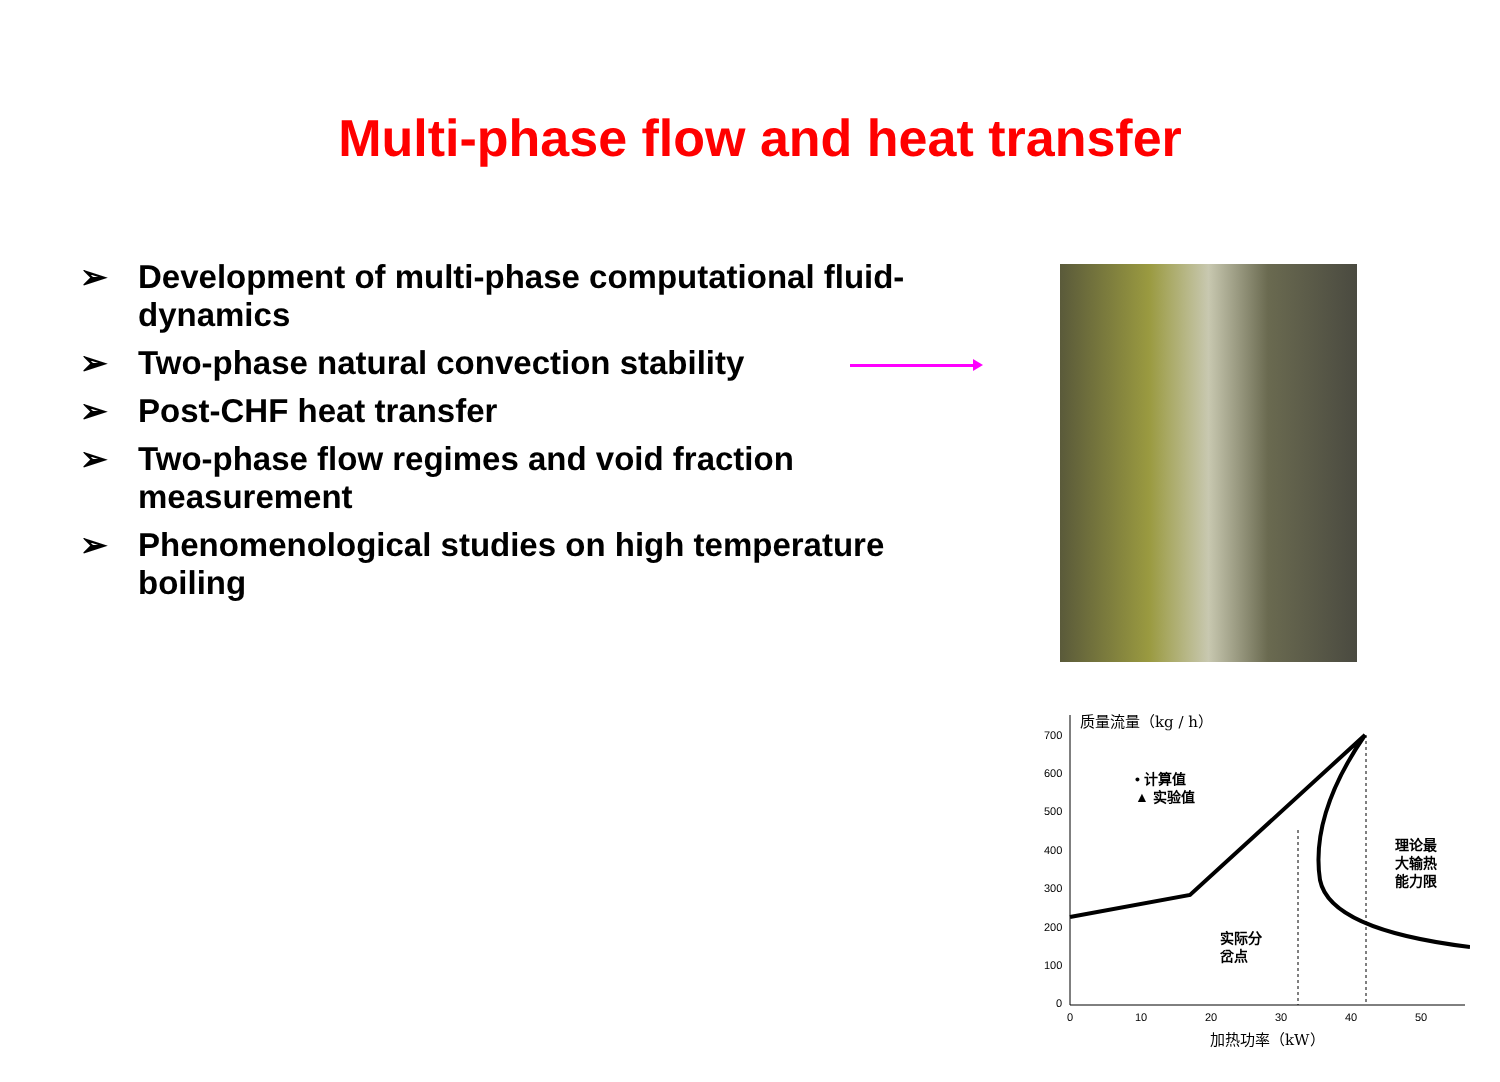Multi-phase flow and heat transfer
➢ Development of multi-phase computational fluid-dynamics
➢ Two-phase natural convection stability
➢ Post-CHF heat transfer
➢ Two-phase flow regimes and void fraction measurement
➢ Phenomenological studies on high temperature boiling
质量流量（kg / h）
700
600
500
400
300
200
100
0
0
10
20
30
40
50
加热功率（kW）
• 计算值
▲ 实验值
理论最
大输热
能力限
实际分
岔点